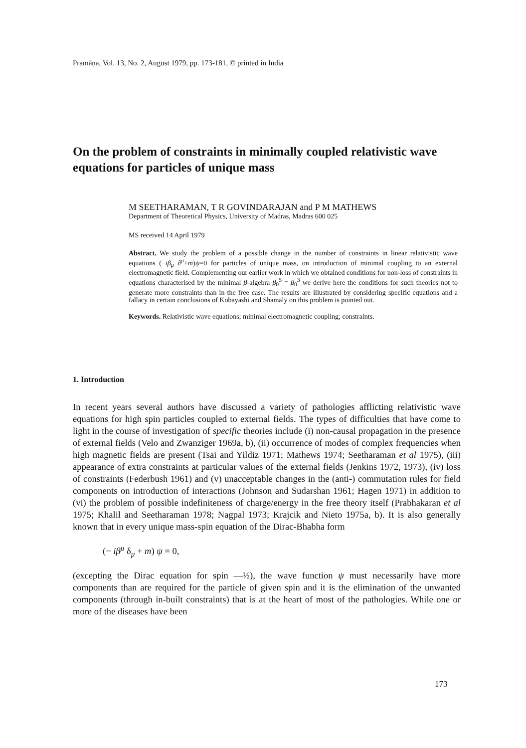Pramāṇa, Vol. 13, No. 2, August 1979, pp. 173-181, © printed in India
On the problem of constraints in minimally coupled relativistic wave equations for particles of unique mass
M SEETHARAMAN, T R GOVINDARAJAN and P M MATHEWS
Department of Theoretical Physics, University of Madras, Madras 600 025
MS received 14 April 1979
Abstract. We study the problem of a possible change in the number of constraints in linear relativistic wave equations (−iβ<sub>μ</sub> ∂<sup>μ</sup>+m)ψ=0 for particles of unique mass, on introduction of minimal coupling to an external electromagnetic field. Complementing our earlier work in which we obtained conditions for non-loss of constraints in equations characterised by the minimal β-algebra β<sub>0</sub><sup>5</sup> = β<sub>0</sub><sup>3</sup> we derive here the conditions for such theories not to generate more constraints than in the free case. The results are illustrated by considering specific equations and a fallacy in certain conclusions of Kobayashi and Shamaly on this problem is pointed out.
Keywords. Relativistic wave equations; minimal electromagnetic coupling; constraints.
1. Introduction
In recent years several authors have discussed a variety of pathologies afflicting relativistic wave equations for high spin particles coupled to external fields. The types of difficulties that have come to light in the course of investigation of specific theories include (i) non-causal propagation in the presence of external fields (Velo and Zwanziger 1969a, b), (ii) occurrence of modes of complex frequencies when high magnetic fields are present (Tsai and Yildiz 1971; Mathews 1974; Seetharaman et al 1975), (iii) appearance of extra constraints at particular values of the external fields (Jenkins 1972, 1973), (iv) loss of constraints (Federbush 1961) and (v) unacceptable changes in the (anti-) commutation rules for field components on introduction of interactions (Johnson and Sudarshan 1961; Hagen 1971) in addition to (vi) the problem of possible indefiniteness of charge/energy in the free theory itself (Prabhakaran et al 1975; Khalil and Seetharaman 1978; Nagpal 1973; Krajcik and Nieto 1975a, b). It is also generally known that in every unique mass-spin equation of the Dirac-Bhabha form
(− iβ<sup>μ</sup> δ<sub>μ</sub> + m) ψ = 0,
(excepting the Dirac equation for spin —½), the wave function ψ must necessarily have more components than are required for the particle of given spin and it is the elimination of the unwanted components (through in-built constraints) that is at the heart of most of the pathologies. While one or more of the diseases have been
173